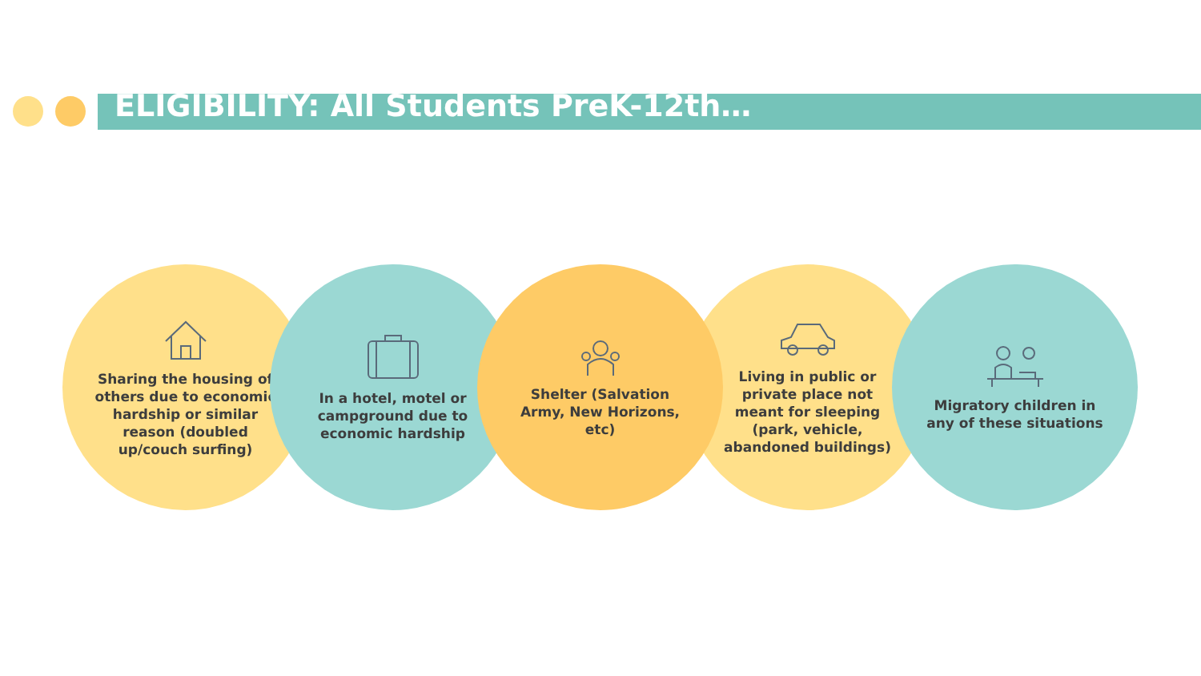ELIGIBILITY: All Students PreK-12th…
Sharing the housing of others due to economic hardship or similar reason (doubled up/couch surfing)
In a hotel, motel or campground due to economic hardship
Shelter (Salvation Army, New Horizons, etc)
Living in public or private place not meant for sleeping (park, vehicle, abandoned buildings)
Migratory children in any of these situations